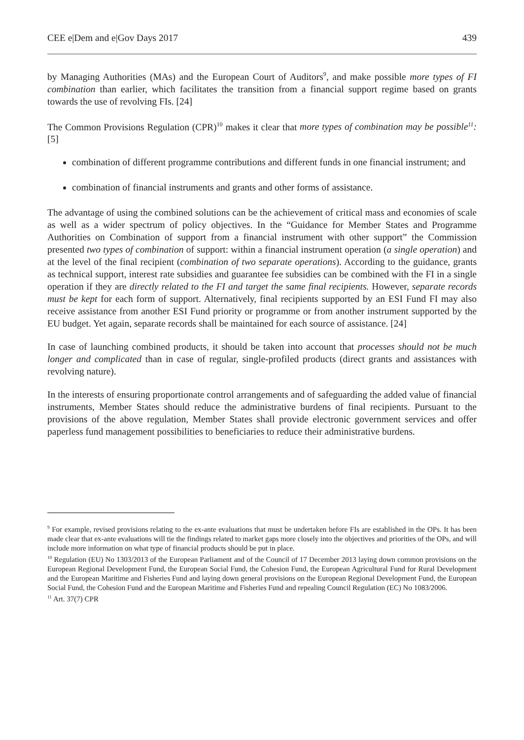CEE e|Dem and e|Gov Days 2017 439
by Managing Authorities (MAs) and the European Court of Auditors<sup>9</sup>, and make possible more types of FI combination than earlier, which facilitates the transition from a financial support regime based on grants towards the use of revolving FIs. [24]
The Common Provisions Regulation (CPR)<sup>10</sup> makes it clear that more types of combination may be possible<sup>11</sup>: [5]
combination of different programme contributions and different funds in one financial instrument; and
combination of financial instruments and grants and other forms of assistance.
The advantage of using the combined solutions can be the achievement of critical mass and economies of scale as well as a wider spectrum of policy objectives. In the “Guidance for Member States and Programme Authorities on Combination of support from a financial instrument with other support” the Commission presented two types of combination of support: within a financial instrument operation (a single operation) and at the level of the final recipient (combination of two separate operations). According to the guidance, grants as technical support, interest rate subsidies and guarantee fee subsidies can be combined with the FI in a single operation if they are directly related to the FI and target the same final recipients. However, separate records must be kept for each form of support. Alternatively, final recipients supported by an ESI Fund FI may also receive assistance from another ESI Fund priority or programme or from another instrument supported by the EU budget. Yet again, separate records shall be maintained for each source of assistance. [24]
In case of launching combined products, it should be taken into account that processes should not be much longer and complicated than in case of regular, single-profiled products (direct grants and assistances with revolving nature).
In the interests of ensuring proportionate control arrangements and of safeguarding the added value of financial instruments, Member States should reduce the administrative burdens of final recipients. Pursuant to the provisions of the above regulation, Member States shall provide electronic government services and offer paperless fund management possibilities to beneficiaries to reduce their administrative burdens.
<sup>9</sup> For example, revised provisions relating to the ex-ante evaluations that must be undertaken before FIs are established in the OPs. It has been made clear that ex-ante evaluations will tie the findings related to market gaps more closely into the objectives and priorities of the OPs, and will include more information on what type of financial products should be put in place.
<sup>10</sup> Regulation (EU) No 1303/2013 of the European Parliament and of the Council of 17 December 2013 laying down common provisions on the European Regional Development Fund, the European Social Fund, the Cohesion Fund, the European Agricultural Fund for Rural Development and the European Maritime and Fisheries Fund and laying down general provisions on the European Regional Development Fund, the European Social Fund, the Cohesion Fund and the European Maritime and Fisheries Fund and repealing Council Regulation (EC) No 1083/2006.
<sup>11</sup> Art. 37(7) CPR